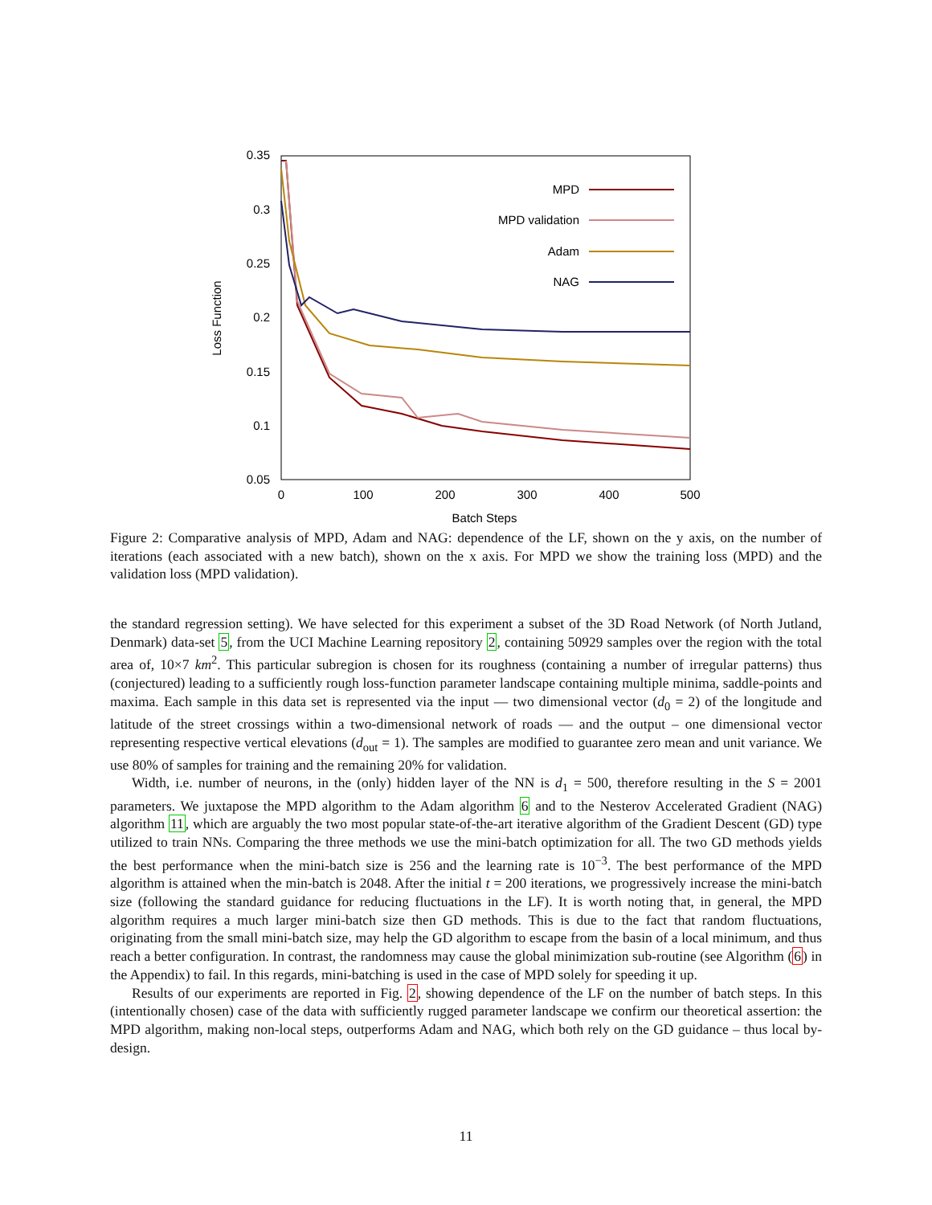0.35
0.3
0.25
0.2
0.15
0.1
0.05
0
100
200
300
400
500
Batch Steps
Loss Function
MPD
MPD validation
Adam
NAG
Figure 2: Comparative analysis of MPD, Adam and NAG: dependence of the LF, shown on the y axis, on the number of iterations (each associated with a new batch), shown on the x axis. For MPD we show the training loss (MPD) and the validation loss (MPD validation).
the standard regression setting). We have selected for this experiment a subset of the 3D Road Network (of North Jutland, Denmark) data-set 5, from the UCI Machine Learning repository 2, containing 50929 samples over the region with the total area of, 10×7 km<sup>2</sup>. This particular subregion is chosen for its roughness (containing a number of irregular patterns) thus (conjectured) leading to a sufficiently rough loss-function parameter landscape containing multiple minima, saddle-points and maxima. Each sample in this data set is represented via the input — two dimensional vector (d<sub>0</sub> = 2) of the longitude and latitude of the street crossings within a two-dimensional network of roads — and the output – one dimensional vector representing respective vertical elevations (d<sub>out</sub> = 1). The samples are modified to guarantee zero mean and unit variance. We use 80% of samples for training and the remaining 20% for validation.
Width, i.e. number of neurons, in the (only) hidden layer of the NN is d<sub>1</sub> = 500, therefore resulting in the S = 2001 parameters. We juxtapose the MPD algorithm to the Adam algorithm 6 and to the Nesterov Accelerated Gradient (NAG) algorithm 11, which are arguably the two most popular state-of-the-art iterative algorithm of the Gradient Descent (GD) type utilized to train NNs. Comparing the three methods we use the mini-batch optimization for all. The two GD methods yields the best performance when the mini-batch size is 256 and the learning rate is 10<sup>−3</sup>. The best performance of the MPD algorithm is attained when the min-batch is 2048. After the initial t = 200 iterations, we progressively increase the mini-batch size (following the standard guidance for reducing fluctuations in the LF). It is worth noting that, in general, the MPD algorithm requires a much larger mini-batch size then GD methods. This is due to the fact that random fluctuations, originating from the small mini-batch size, may help the GD algorithm to escape from the basin of a local minimum, and thus reach a better configuration. In contrast, the randomness may cause the global minimization sub-routine (see Algorithm (6) in the Appendix) to fail. In this regards, mini-batching is used in the case of MPD solely for speeding it up.
Results of our experiments are reported in Fig. 2, showing dependence of the LF on the number of batch steps. In this (intentionally chosen) case of the data with sufficiently rugged parameter landscape we confirm our theoretical assertion: the MPD algorithm, making non-local steps, outperforms Adam and NAG, which both rely on the GD guidance – thus local by-design.
11